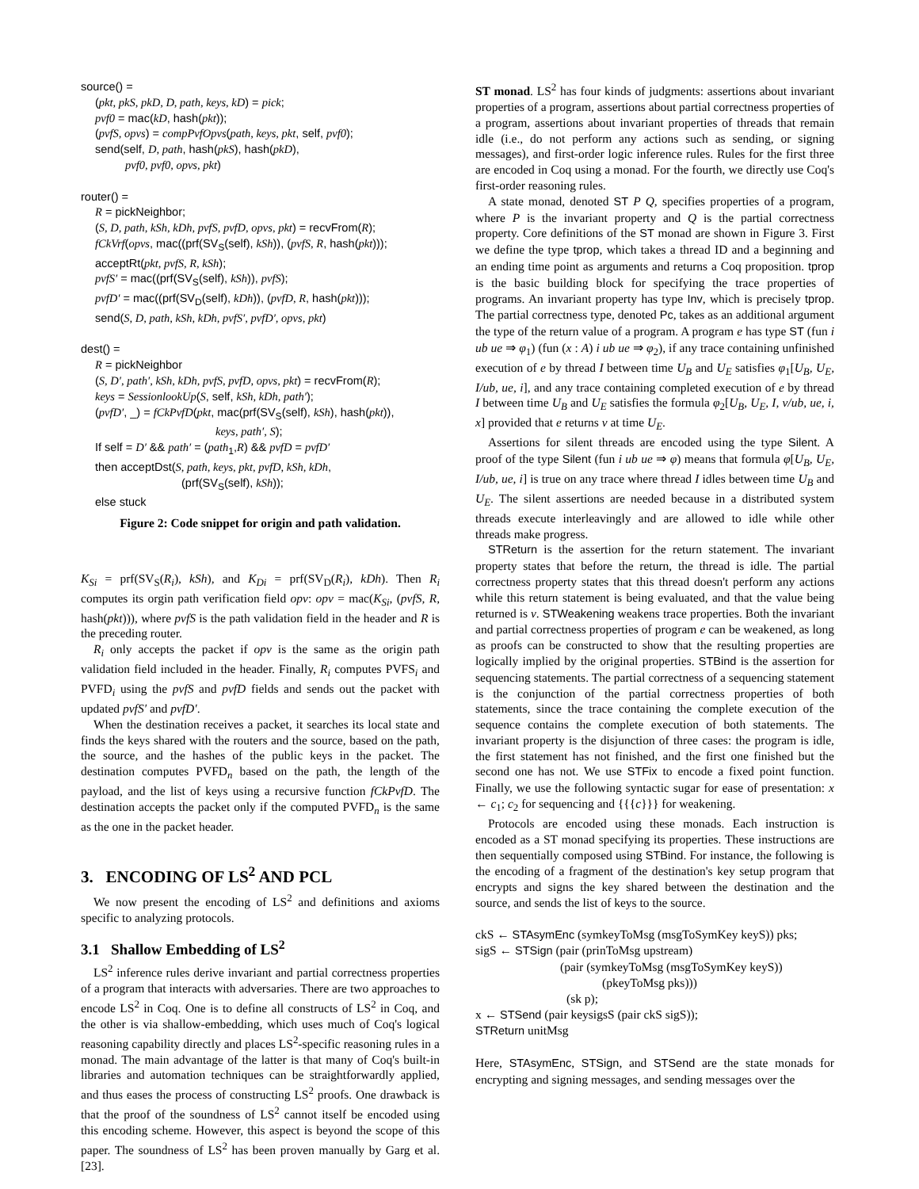source() =
(pkt, pkS, pkD, D, path, keys, kD) = pick;
pvf0 = mac(kD, hash(pkt));
(pvfS, opvs) = compPvfOpvs(path, keys, pkt, self, pvf0);
send(self, D, path, hash(pkS), hash(pkD),
pvf0, pvf0, opvs, pkt)
router() =
R = pickNeighbor;
(S, D, path, kSh, kDh, pvfS, pvfD, opvs, pkt) = recvFrom(R);
fCkVrf(opvs, mac((prf(SV<sub>S</sub>(self), kSh)), (pvfS, R, hash(pkt)));
acceptRt(pkt, pvfS, R, kSh);
pvfS′ = mac((prf(SV<sub>S</sub>(self), kSh)), pvfS);
pvfD′ = mac((prf(SV<sub>D</sub>(self), kDh)), (pvfD, R, hash(pkt)));
send(S, D, path, kSh, kDh, pvfS′, pvfD′, opvs, pkt)
dest() =
R = pickNeighbor
(S, D′, path′, kSh, kDh, pvfS, pvfD, opvs, pkt) = recvFrom(R);
keys = SessionlookUp(S, self, kSh, kDh, path′);
(pvfD′, _) = fCkPvfD(pkt, mac(prf(SV<sub>S</sub>(self), kSh), hash(pkt)),
keys, path′, S);
If self = D′ && path′ = (path<sub>1</sub>,R) && pvfD = pvfD′
then acceptDst(S, path, keys, pkt, pvfD, kSh, kDh,
(prf(SV<sub>S</sub>(self), kSh));
else stuck
Figure 2: Code snippet for origin and path validation.
K<sub>Si</sub> = prf(SV<sub>S</sub>(R<sub>i</sub>), kSh), and K<sub>Di</sub> = prf(SV<sub>D</sub>(R<sub>i</sub>), kDh). Then R<sub>i</sub> computes its orgin path verification field opv: opv = mac(K<sub>Si</sub>, (pvfS, R, hash(pkt))), where pvfS is the path validation field in the header and R is the preceding router.
R<sub>i</sub> only accepts the packet if opv is the same as the origin path validation field included in the header. Finally, R<sub>i</sub> computes PVFS<sub>i</sub> and PVFD<sub>i</sub> using the pvfS and pvfD fields and sends out the packet with updated pvfS′ and pvfD′.
When the destination receives a packet, it searches its local state and finds the keys shared with the routers and the source, based on the path, the source, and the hashes of the public keys in the packet. The destination computes PVFD<sub>n</sub> based on the path, the length of the payload, and the list of keys using a recursive function fCkPvfD. The destination accepts the packet only if the computed PVFD<sub>n</sub> is the same as the one in the packet header.
3. ENCODING OF LS<sup>2</sup> AND PCL
We now present the encoding of LS<sup>2</sup> and definitions and axioms specific to analyzing protocols.
3.1 Shallow Embedding of LS<sup>2</sup>
LS<sup>2</sup> inference rules derive invariant and partial correctness properties of a program that interacts with adversaries. There are two approaches to encode LS<sup>2</sup> in Coq. One is to define all constructs of LS<sup>2</sup> in Coq, and the other is via shallow-embedding, which uses much of Coq's logical reasoning capability directly and places LS<sup>2</sup>-specific reasoning rules in a monad. The main advantage of the latter is that many of Coq's built-in libraries and automation techniques can be straightforwardly applied, and thus eases the process of constructing LS<sup>2</sup> proofs. One drawback is that the proof of the soundness of LS<sup>2</sup> cannot itself be encoded using this encoding scheme. However, this aspect is beyond the scope of this paper. The soundness of LS<sup>2</sup> has been proven manually by Garg et al. [23].
ST monad. LS<sup>2</sup> has four kinds of judgments: assertions about invariant properties of a program, assertions about partial correctness properties of a program, assertions about invariant properties of threads that remain idle (i.e., do not perform any actions such as sending, or signing messages), and first-order logic inference rules. Rules for the first three are encoded in Coq using a monad. For the fourth, we directly use Coq's first-order reasoning rules.
A state monad, denoted ST P Q, specifies properties of a program, where P is the invariant property and Q is the partial correctness property. Core definitions of the ST monad are shown in Figure 3. First we define the type tprop, which takes a thread ID and a beginning and an ending time point as arguments and returns a Coq proposition. tprop is the basic building block for specifying the trace properties of programs. An invariant property has type Inv, which is precisely tprop. The partial correctness type, denoted Pc, takes as an additional argument the type of the return value of a program. A program e has type ST (fun i ub ue ⇒ φ<sub>1</sub>) (fun (x : A) i ub ue ⇒ φ<sub>2</sub>), if any trace containing unfinished execution of e by thread I between time U<sub>B</sub> and U<sub>E</sub> satisfies φ<sub>1</sub>[U<sub>B</sub>, U<sub>E</sub>, I/ub, ue, i], and any trace containing completed execution of e by thread I between time U<sub>B</sub> and U<sub>E</sub> satisfies the formula φ<sub>2</sub>[U<sub>B</sub>, U<sub>E</sub>, I, v/ub, ue, i, x] provided that e returns v at time U<sub>E</sub>.
Assertions for silent threads are encoded using the type Silent. A proof of the type Silent (fun i ub ue ⇒ φ) means that formula φ[U<sub>B</sub>, U<sub>E</sub>, I/ub, ue, i] is true on any trace where thread I idles between time U<sub>B</sub> and U<sub>E</sub>. The silent assertions are needed because in a distributed system threads execute interleavingly and are allowed to idle while other threads make progress.
STReturn is the assertion for the return statement. The invariant property states that before the return, the thread is idle. The partial correctness property states that this thread doesn't perform any actions while this return statement is being evaluated, and that the value being returned is v. STWeakening weakens trace properties. Both the invariant and partial correctness properties of program e can be weakened, as long as proofs can be constructed to show that the resulting properties are logically implied by the original properties. STBind is the assertion for sequencing statements. The partial correctness of a sequencing statement is the conjunction of the partial correctness properties of both statements, since the trace containing the complete execution of the sequence contains the complete execution of both statements. The invariant property is the disjunction of three cases: the program is idle, the first statement has not finished, and the first one finished but the second one has not. We use STFix to encode a fixed point function. Finally, we use the following syntactic sugar for ease of presentation: x ← c<sub>1</sub>; c<sub>2</sub> for sequencing and {{{c}}} for weakening.
Protocols are encoded using these monads. Each instruction is encoded as a ST monad specifying its properties. These instructions are then sequentially composed using STBind. For instance, the following is the encoding of a fragment of the destination's key setup program that encrypts and signs the key shared between the destination and the source, and sends the list of keys to the source.
ckS ← STAsymEnc (symkeyToMsg (msgToSymKey keyS)) pks;
sigS ← STSign (pair (prinToMsg upstream)
(pair (symkeyToMsg (msgToSymKey keyS))
(pkeyToMsg pks)))
(sk p);
x ← STSend (pair keysigsS (pair ckS sigS));
STReturn unitMsg
Here, STAsymEnc, STSign, and STSend are the state monads for encrypting and signing messages, and sending messages over the